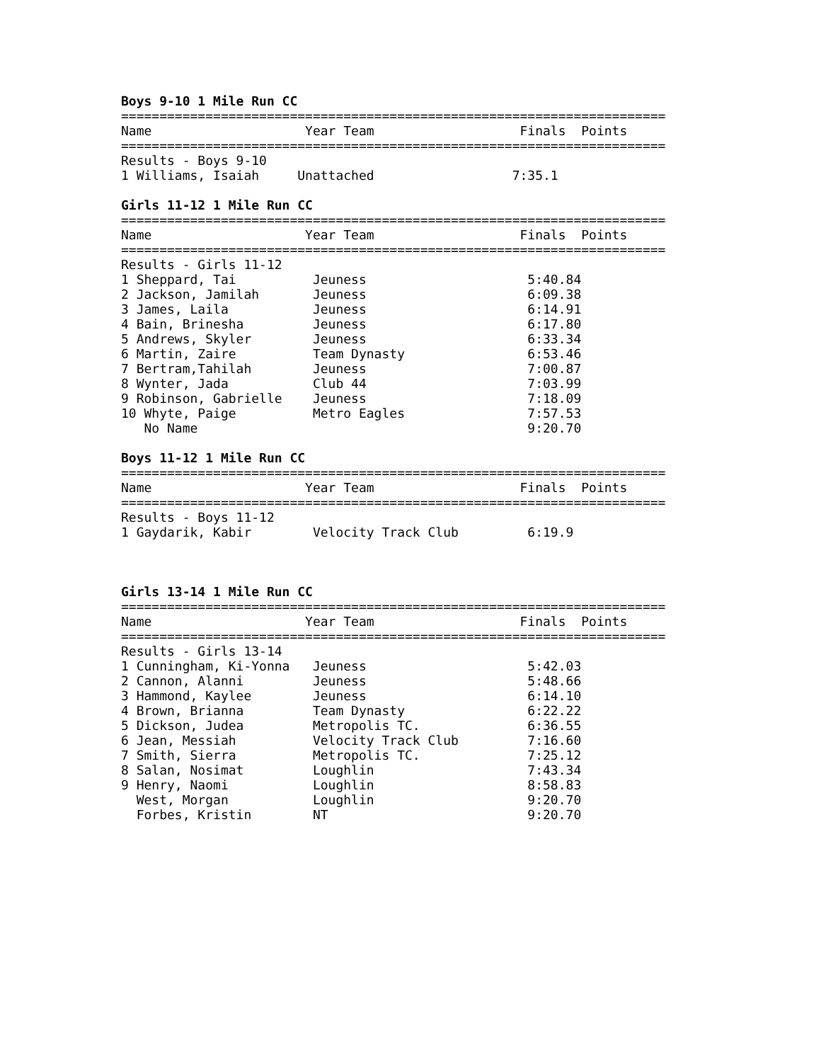Boys 9-10 1 Mile Run CC
=======================================================================
Name                    Year Team                   Finals  Points
=======================================================================
Results - Boys 9-10
1 Williams, Isaiah     Unattached                  7:35.1
Girls 11-12 1 Mile Run CC
=======================================================================
Name                    Year Team                   Finals  Points
=======================================================================
Results - Girls 11-12
1 Sheppard, Tai          Jeuness                     5:40.84
2 Jackson, Jamilah       Jeuness                     6:09.38
3 James, Laila           Jeuness                     6:14.91
4 Bain, Brinesha         Jeuness                     6:17.80
5 Andrews, Skyler        Jeuness                     6:33.34
6 Martin, Zaire          Team Dynasty                6:53.46
7 Bertram,Tahilah        Jeuness                     7:00.87
8 Wynter, Jada           Club 44                     7:03.99
9 Robinson, Gabrielle    Jeuness                     7:18.09
10 Whyte, Paige          Metro Eagles                7:57.53
   No Name                                           9:20.70
Boys 11-12 1 Mile Run CC
=======================================================================
Name                    Year Team                   Finals  Points
=======================================================================
Results - Boys 11-12
1 Gaydarik, Kabir        Velocity Track Club         6:19.9
Girls 13-14 1 Mile Run CC
=======================================================================
Name                    Year Team                   Finals  Points
=======================================================================
Results - Girls 13-14
1 Cunningham, Ki-Yonna   Jeuness                     5:42.03
2 Cannon, Alanni         Jeuness                     5:48.66
3 Hammond, Kaylee        Jeuness                     6:14.10
4 Brown, Brianna         Team Dynasty                6:22.22
5 Dickson, Judea         Metropolis TC.              6:36.55
6 Jean, Messiah          Velocity Track Club         7:16.60
7 Smith, Sierra          Metropolis TC.              7:25.12
8 Salan, Nosimat         Loughlin                    7:43.34
9 Henry, Naomi           Loughlin                    8:58.83
  West, Morgan           Loughlin                    9:20.70
  Forbes, Kristin        NT                          9:20.70